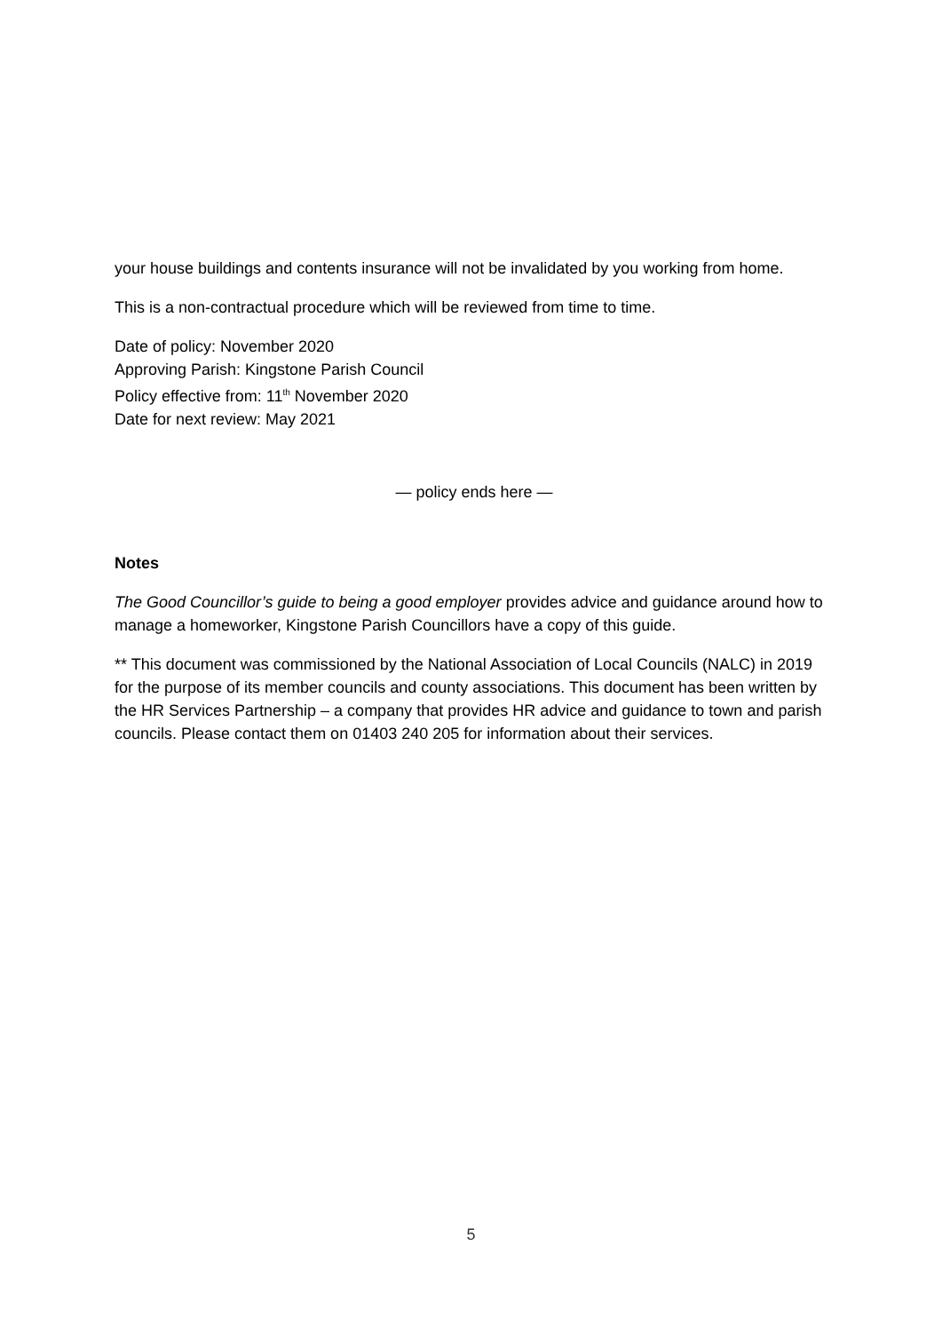your house buildings and contents insurance will not be invalidated by you working from home.
This is a non-contractual procedure which will be reviewed from time to time.
Date of policy: November 2020
Approving Parish: Kingstone Parish Council
Policy effective from: 11<sup>th</sup> November 2020
Date for next review: May 2021
— policy ends here —
Notes
The Good Councillor’s guide to being a good employer provides advice and guidance around how to manage a homeworker, Kingstone Parish Councillors have a copy of this guide.
** This document was commissioned by the National Association of Local Councils (NALC) in 2019 for the purpose of its member councils and county associations. This document has been written by the HR Services Partnership – a company that provides HR advice and guidance to town and parish councils. Please contact them on 01403 240 205 for information about their services.
5